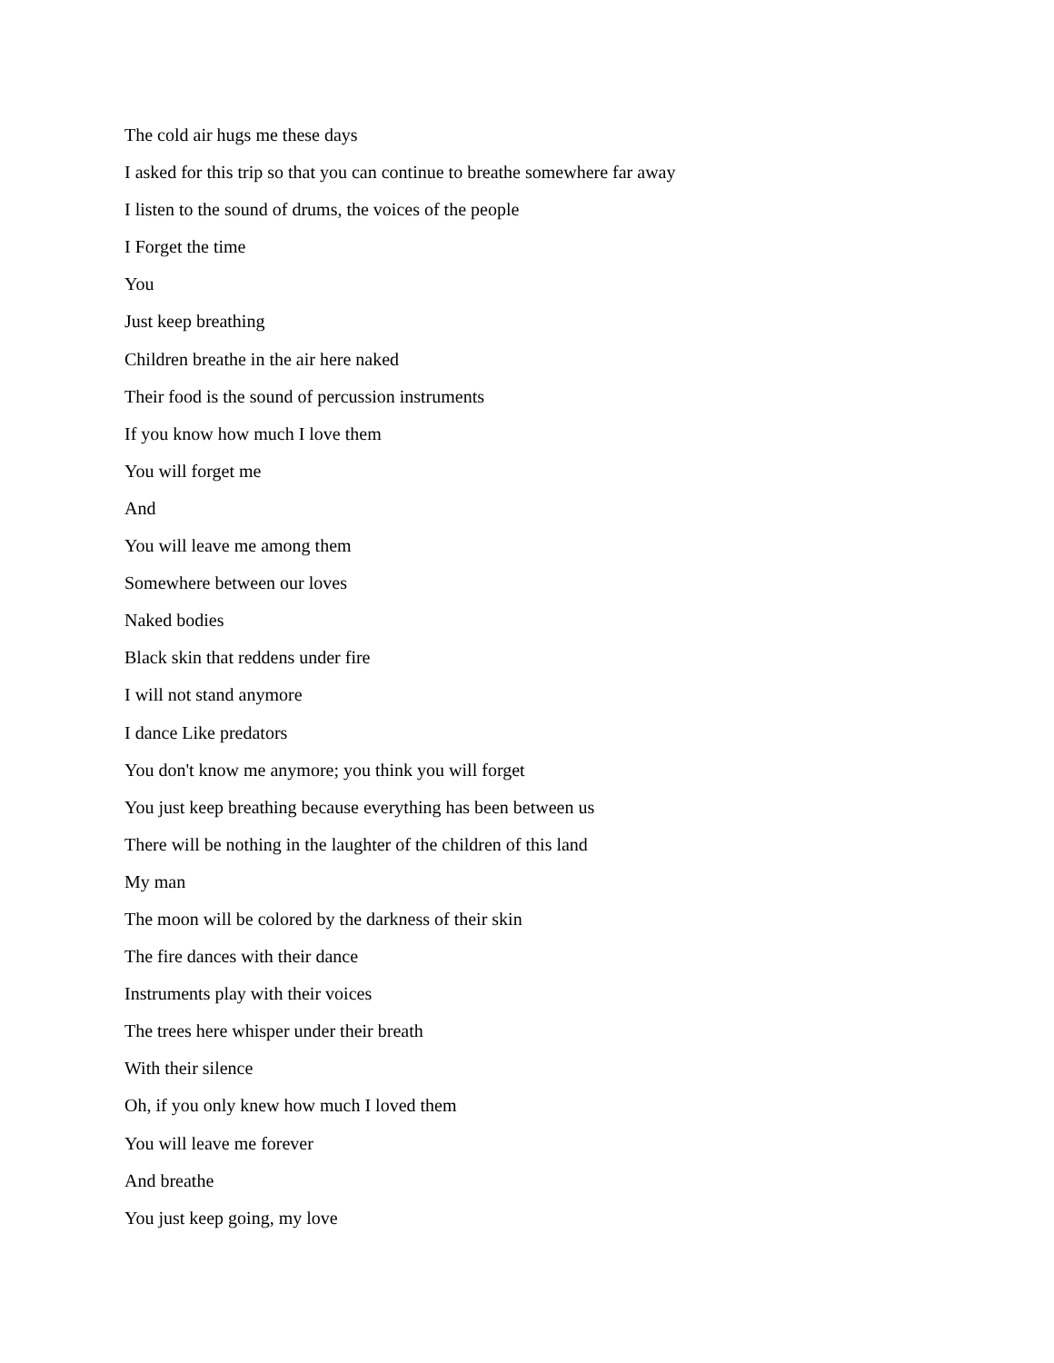The cold air hugs me these days
I asked for this trip so that you can continue to breathe somewhere far away
I listen to the sound of drums, the voices of the people
I Forget the time
You
Just keep breathing
Children breathe in the air here naked
Their food is the sound of percussion instruments
If you know how much I love them
You will forget me
And
You will leave me among them
Somewhere between our loves
Naked bodies
Black skin that reddens under fire
I will not stand anymore
I dance Like predators
You don't know me anymore; you think you will forget
You just keep breathing because everything has been between us
There will be nothing in the laughter of the children of this land
My man
The moon will be colored by the darkness of their skin
The fire dances with their dance
Instruments play with their voices
The trees here whisper under their breath
With their silence
Oh, if you only knew how much I loved them
You will leave me forever
And breathe
You just keep going, my love